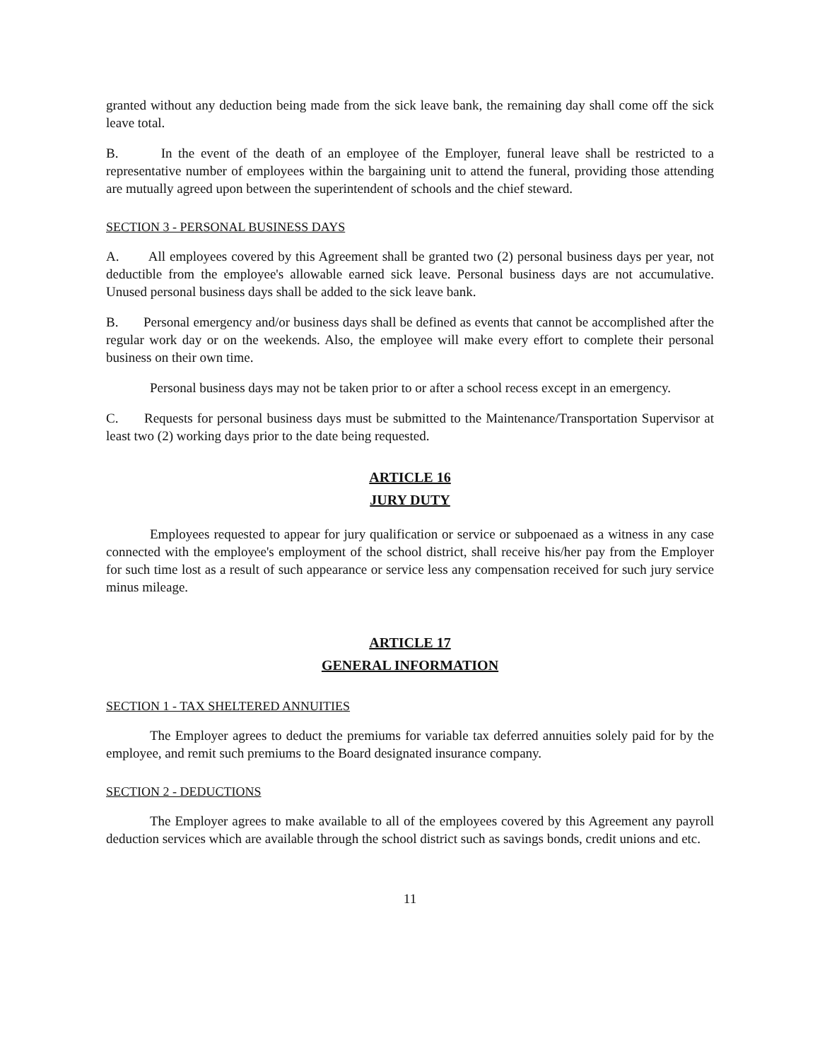granted without any deduction being made from the sick leave bank, the remaining day shall come off the sick leave total.
B. In the event of the death of an employee of the Employer, funeral leave shall be restricted to a representative number of employees within the bargaining unit to attend the funeral, providing those attending are mutually agreed upon between the superintendent of schools and the chief steward.
SECTION 3 - PERSONAL BUSINESS DAYS
A. All employees covered by this Agreement shall be granted two (2) personal business days per year, not deductible from the employee's allowable earned sick leave. Personal business days are not accumulative. Unused personal business days shall be added to the sick leave bank.
B. Personal emergency and/or business days shall be defined as events that cannot be accomplished after the regular work day or on the weekends. Also, the employee will make every effort to complete their personal business on their own time.
Personal business days may not be taken prior to or after a school recess except in an emergency.
C. Requests for personal business days must be submitted to the Maintenance/Transportation Supervisor at least two (2) working days prior to the date being requested.
ARTICLE 16
JURY DUTY
Employees requested to appear for jury qualification or service or subpoenaed as a witness in any case connected with the employee's employment of the school district, shall receive his/her pay from the Employer for such time lost as a result of such appearance or service less any compensation received for such jury service minus mileage.
ARTICLE 17
GENERAL INFORMATION
SECTION 1 - TAX SHELTERED ANNUITIES
The Employer agrees to deduct the premiums for variable tax deferred annuities solely paid for by the employee, and remit such premiums to the Board designated insurance company.
SECTION 2 - DEDUCTIONS
The Employer agrees to make available to all of the employees covered by this Agreement any payroll deduction services which are available through the school district such as savings bonds, credit unions and etc.
11